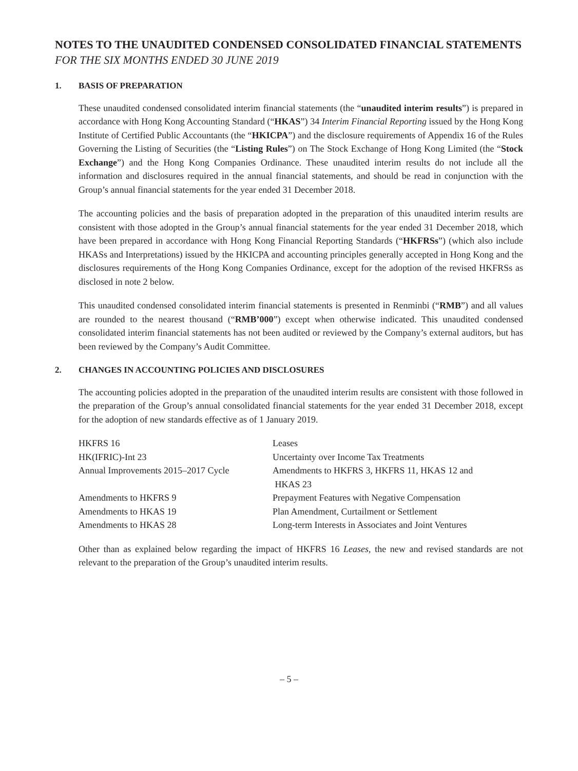NOTES TO THE UNAUDITED CONDENSED CONSOLIDATED FINANCIAL STATEMENTS
FOR THE SIX MONTHS ENDED 30 JUNE 2019
1. BASIS OF PREPARATION
These unaudited condensed consolidated interim financial statements (the “unaudited interim results”) is prepared in accordance with Hong Kong Accounting Standard (“HKAS”) 34 Interim Financial Reporting issued by the Hong Kong Institute of Certified Public Accountants (the “HKICPA”) and the disclosure requirements of Appendix 16 of the Rules Governing the Listing of Securities (the “Listing Rules”) on The Stock Exchange of Hong Kong Limited (the “Stock Exchange”) and the Hong Kong Companies Ordinance. These unaudited interim results do not include all the information and disclosures required in the annual financial statements, and should be read in conjunction with the Group’s annual financial statements for the year ended 31 December 2018.
The accounting policies and the basis of preparation adopted in the preparation of this unaudited interim results are consistent with those adopted in the Group’s annual financial statements for the year ended 31 December 2018, which have been prepared in accordance with Hong Kong Financial Reporting Standards (“HKFRSs”) (which also include HKASs and Interpretations) issued by the HKICPA and accounting principles generally accepted in Hong Kong and the disclosures requirements of the Hong Kong Companies Ordinance, except for the adoption of the revised HKFRSs as disclosed in note 2 below.
This unaudited condensed consolidated interim financial statements is presented in Renminbi (“RMB”) and all values are rounded to the nearest thousand (“RMB’000”) except when otherwise indicated. This unaudited condensed consolidated interim financial statements has not been audited or reviewed by the Company’s external auditors, but has been reviewed by the Company’s Audit Committee.
2. CHANGES IN ACCOUNTING POLICIES AND DISCLOSURES
The accounting policies adopted in the preparation of the unaudited interim results are consistent with those followed in the preparation of the Group’s annual consolidated financial statements for the year ended 31 December 2018, except for the adoption of new standards effective as of 1 January 2019.
| HKFRS 16 | Leases |
| HK(IFRIC)-Int 23 | Uncertainty over Income Tax Treatments |
| Annual Improvements 2015–2017 Cycle | Amendments to HKFRS 3, HKFRS 11, HKAS 12 and HKAS 23 |
| Amendments to HKFRS 9 | Prepayment Features with Negative Compensation |
| Amendments to HKAS 19 | Plan Amendment, Curtailment or Settlement |
| Amendments to HKAS 28 | Long-term Interests in Associates and Joint Ventures |
Other than as explained below regarding the impact of HKFRS 16 Leases, the new and revised standards are not relevant to the preparation of the Group’s unaudited interim results.
– 5 –